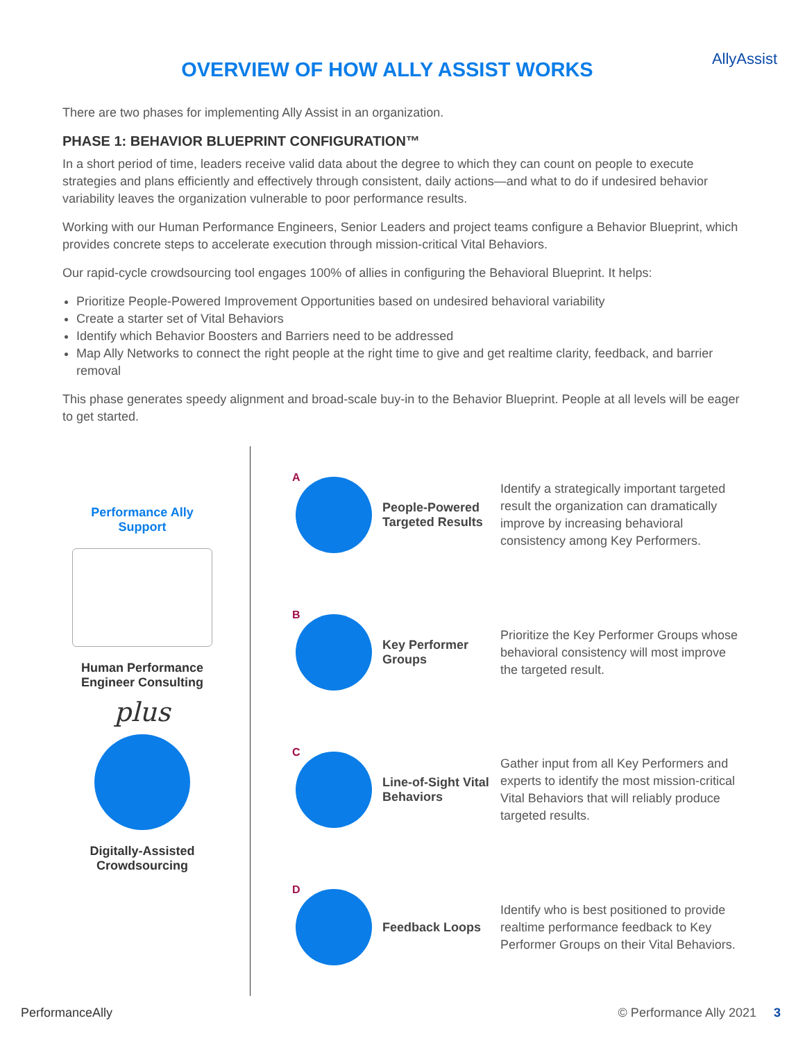OVERVIEW OF HOW ALLY ASSIST WORKS
AllyAssist
There are two phases for implementing Ally Assist in an organization.
PHASE 1: BEHAVIOR BLUEPRINT CONFIGURATION™
In a short period of time, leaders receive valid data about the degree to which they can count on people to execute strategies and plans efficiently and effectively through consistent, daily actions—and what to do if undesired behavior variability leaves the organization vulnerable to poor performance results.
Working with our Human Performance Engineers, Senior Leaders and project teams configure a Behavior Blueprint, which provides concrete steps to accelerate execution through mission-critical Vital Behaviors.
Our rapid-cycle crowdsourcing tool engages 100% of allies in configuring the Behavioral Blueprint. It helps:
Prioritize People-Powered Improvement Opportunities based on undesired behavioral variability
Create a starter set of Vital Behaviors
Identify which Behavior Boosters and Barriers need to be addressed
Map Ally Networks to connect the right people at the right time to give and get realtime clarity, feedback, and barrier removal
This phase generates speedy alignment and broad-scale buy-in to the Behavior Blueprint. People at all levels will be eager to get started.
Performance Ally
Support
Human Performance
Engineer Consulting
plus
Digitally-Assisted
Crowdsourcing
A
People-Powered Targeted Results
Identify a strategically important targeted result the organization can dramatically improve by increasing behavioral consistency among Key Performers.
B
Key Performer Groups
Prioritize the Key Performer Groups whose behavioral consistency will most improve the targeted result.
C
Line-of-Sight Vital Behaviors
Gather input from all Key Performers and experts to identify the most mission-critical Vital Behaviors that will reliably produce targeted results.
D
Feedback Loops
Identify who is best positioned to provide realtime performance feedback to Key Performer Groups on their Vital Behaviors.
PerformanceAlly © Performance Ally 2021 3